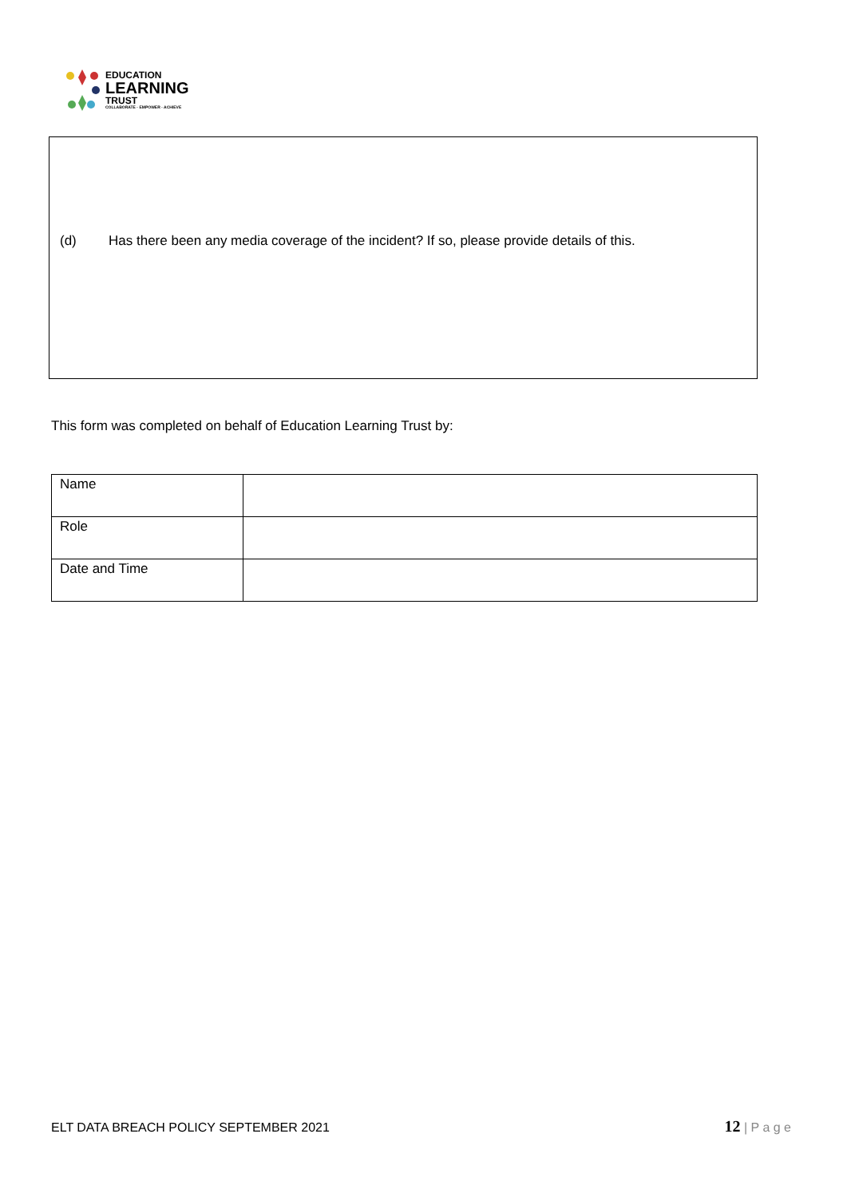EDUCATION
LEARNING
TRUST
COLLABORATE · EMPOWER · ACHIEVE
(d) Has there been any media coverage of the incident? If so, please provide details of this.
This form was completed on behalf of Education Learning Trust by:
| Name | |
| Role | |
| Date and Time | |
ELT DATA BREACH POLICY SEPTEMBER 2021
12 | P a g e